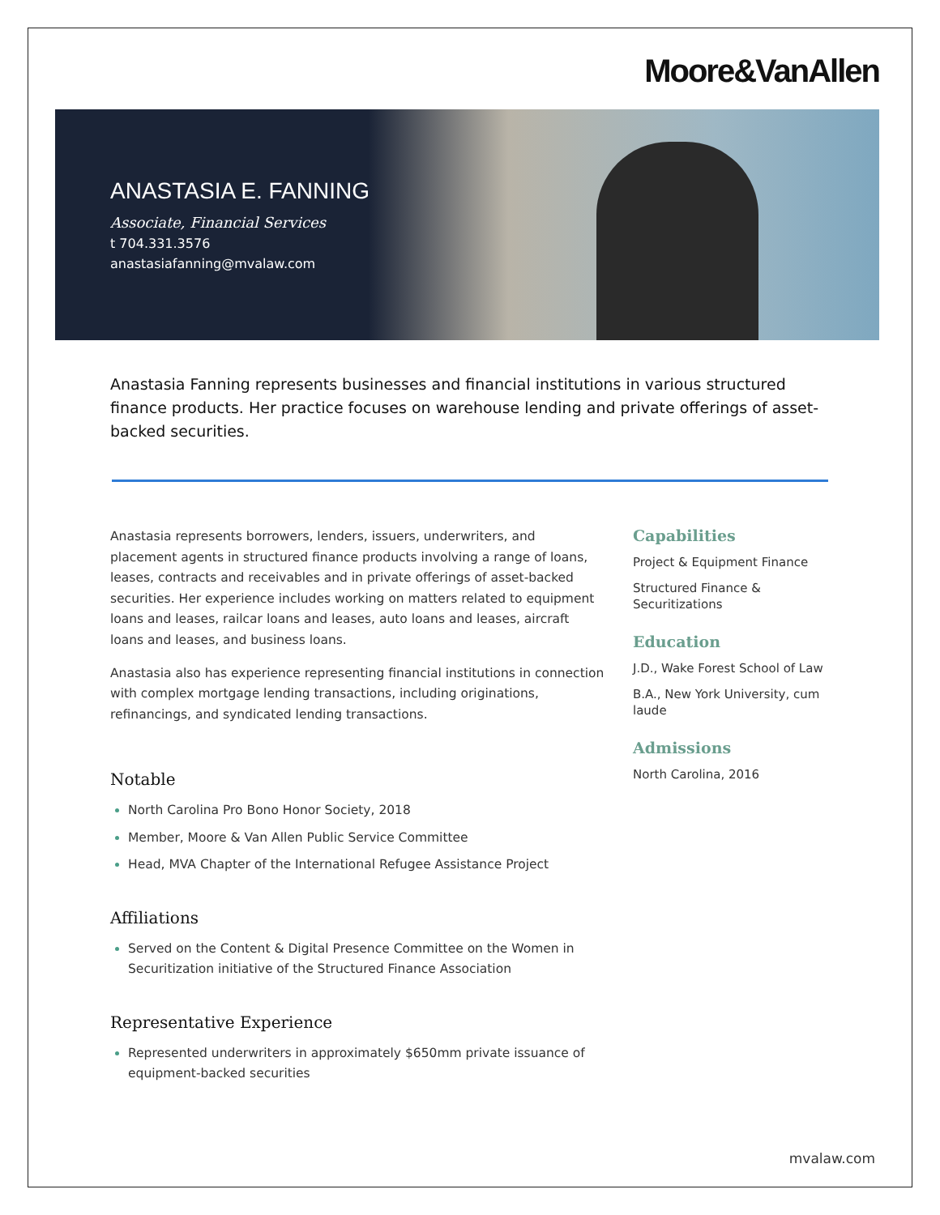Moore&VanAllen
ANASTASIA E. FANNING
Associate, Financial Services
t 704.331.3576
anastasiafanning@mvalaw.com
Anastasia Fanning represents businesses and financial institutions in various structured finance products. Her practice focuses on warehouse lending and private offerings of asset-backed securities.
Anastasia represents borrowers, lenders, issuers, underwriters, and placement agents in structured finance products involving a range of loans, leases, contracts and receivables and in private offerings of asset-backed securities. Her experience includes working on matters related to equipment loans and leases, railcar loans and leases, auto loans and leases, aircraft loans and leases, and business loans.
Anastasia also has experience representing financial institutions in connection with complex mortgage lending transactions, including originations, refinancings, and syndicated lending transactions.
Notable
North Carolina Pro Bono Honor Society, 2018
Member, Moore & Van Allen Public Service Committee
Head, MVA Chapter of the International Refugee Assistance Project
Affiliations
Served on the Content & Digital Presence Committee on the Women in Securitization initiative of the Structured Finance Association
Representative Experience
Represented underwriters in approximately $650mm private issuance of equipment-backed securities
Capabilities
Project & Equipment Finance
Structured Finance & Securitizations
Education
J.D., Wake Forest School of Law
B.A., New York University, cum laude
Admissions
North Carolina, 2016
mvalaw.com